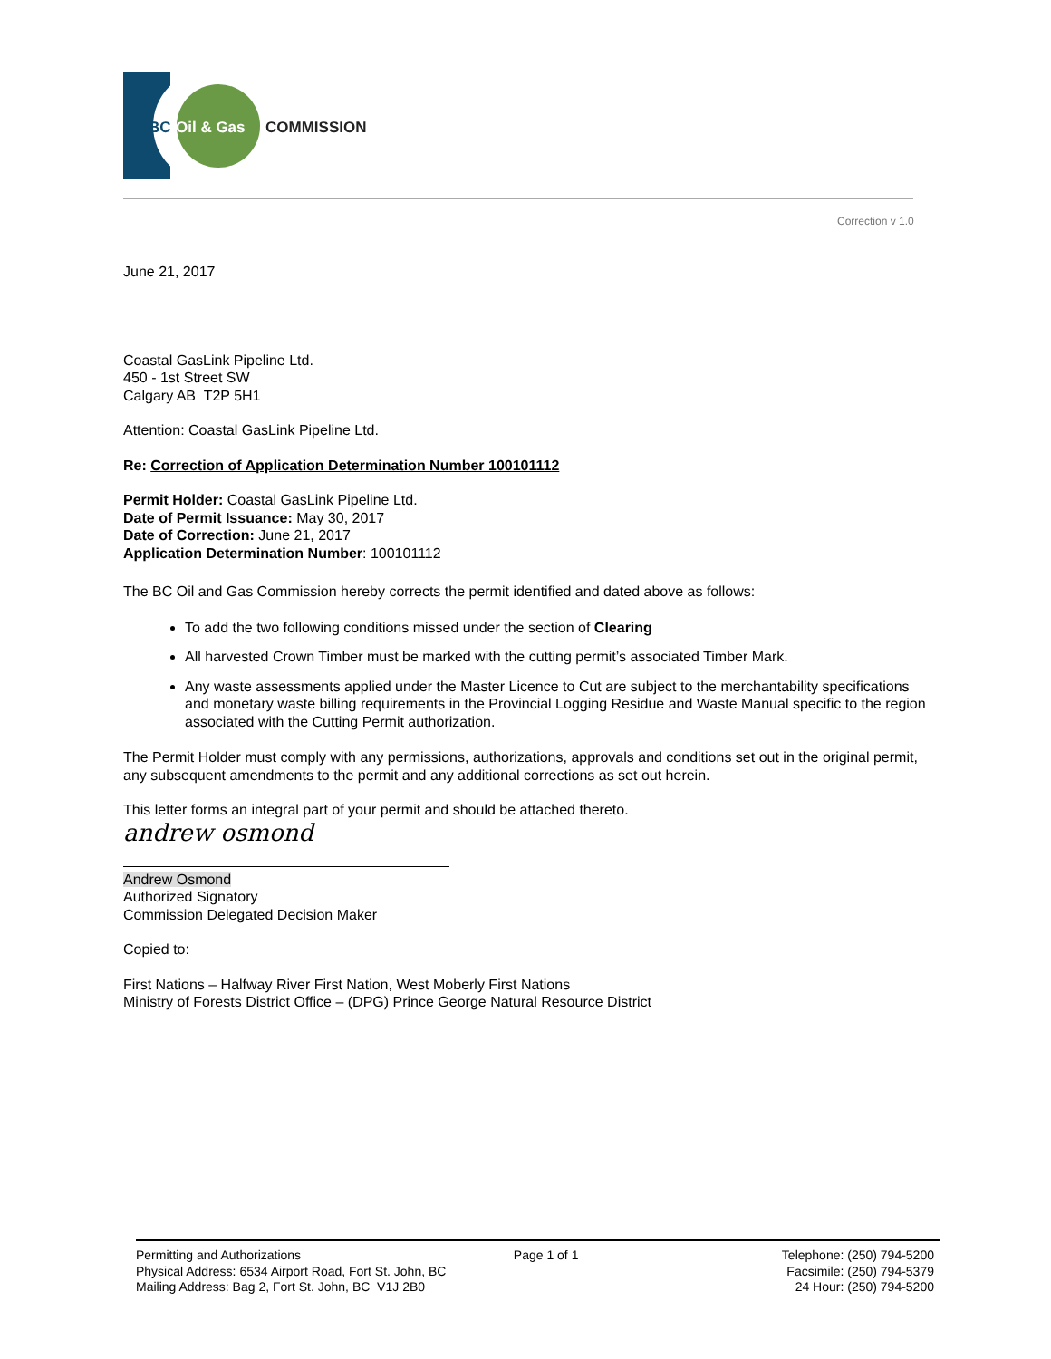BC
Oil & Gas
COMMISSION
Correction v 1.0
June 21, 2017
Coastal GasLink Pipeline Ltd.
450 - 1st Street SW
Calgary AB T2P 5H1
Attention: Coastal GasLink Pipeline Ltd.
Re: Correction of Application Determination Number 100101112
Permit Holder: Coastal GasLink Pipeline Ltd.
Date of Permit Issuance: May 30, 2017
Date of Correction: June 21, 2017
Application Determination Number: 100101112
The BC Oil and Gas Commission hereby corrects the permit identified and dated above as follows:
To add the two following conditions missed under the section of Clearing
All harvested Crown Timber must be marked with the cutting permit’s associated Timber Mark.
Any waste assessments applied under the Master Licence to Cut are subject to the merchantability specifications and monetary waste billing requirements in the Provincial Logging Residue and Waste Manual specific to the region associated with the Cutting Permit authorization.
The Permit Holder must comply with any permissions, authorizations, approvals and conditions set out in the original permit, any subsequent amendments to the permit and any additional corrections as set out herein.
This letter forms an integral part of your permit and should be attached thereto.
andrew osmond
Andrew Osmond
Authorized Signatory
Commission Delegated Decision Maker
Copied to:
First Nations – Halfway River First Nation, West Moberly First Nations
Ministry of Forests District Office – (DPG) Prince George Natural Resource District
Permitting and Authorizations
Physical Address: 6534 Airport Road, Fort St. John, BC
Mailing Address: Bag 2, Fort St. John, BC V1J 2B0
Page 1 of 1 Telephone: (250) 794-5200
Facsimile: (250) 794-5379
24 Hour: (250) 794-5200